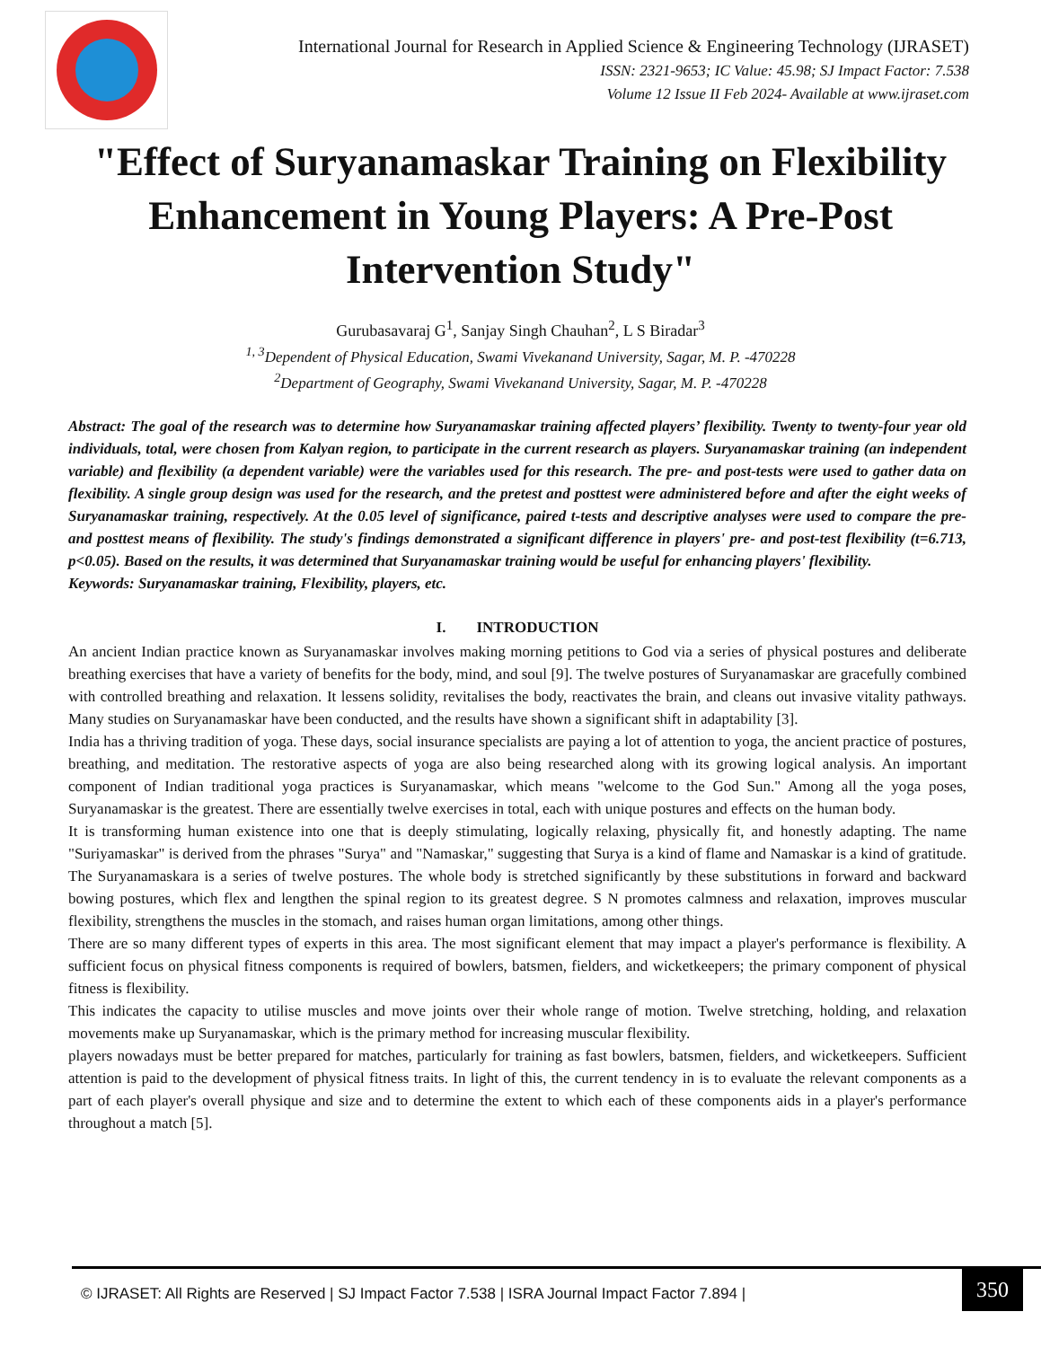International Journal for Research in Applied Science & Engineering Technology (IJRASET)
ISSN: 2321-9653; IC Value: 45.98; SJ Impact Factor: 7.538
Volume 12 Issue II Feb 2024- Available at www.ijraset.com
"Effect of Suryanamaskar Training on Flexibility Enhancement in Young Players: A Pre-Post Intervention Study"
Gurubasavaraj G<sup>1</sup>, Sanjay Singh Chauhan<sup>2</sup>, L S Biradar<sup>3</sup>
<sup>1, 3</sup>Dependent of Physical Education, Swami Vivekanand University, Sagar, M. P. -470228
<sup>2</sup> Department of Geography, Swami Vivekanand University, Sagar, M. P. -470228
Abstract: The goal of the research was to determine how Suryanamaskar training affected players’ flexibility. Twenty to twenty-four year old individuals, total, were chosen from Kalyan region, to participate in the current research as players. Suryanamaskar training (an independent variable) and flexibility (a dependent variable) were the variables used for this research. The pre- and post-tests were used to gather data on flexibility. A single group design was used for the research, and the pretest and posttest were administered before and after the eight weeks of Suryanamaskar training, respectively. At the 0.05 level of significance, paired t-tests and descriptive analyses were used to compare the pre- and posttest means of flexibility. The study's findings demonstrated a significant difference in players' pre- and post-test flexibility (t=6.713, p<0.05). Based on the results, it was determined that Suryanamaskar training would be useful for enhancing players' flexibility.
Keywords: Suryanamaskar training, Flexibility, players, etc.
I. INTRODUCTION
An ancient Indian practice known as Suryanamaskar involves making morning petitions to God via a series of physical postures and deliberate breathing exercises that have a variety of benefits for the body, mind, and soul [9]. The twelve postures of Suryanamaskar are gracefully combined with controlled breathing and relaxation. It lessens solidity, revitalises the body, reactivates the brain, and cleans out invasive vitality pathways. Many studies on Suryanamaskar have been conducted, and the results have shown a significant shift in adaptability [3].
India has a thriving tradition of yoga. These days, social insurance specialists are paying a lot of attention to yoga, the ancient practice of postures, breathing, and meditation. The restorative aspects of yoga are also being researched along with its growing logical analysis. An important component of Indian traditional yoga practices is Suryanamaskar, which means "welcome to the God Sun." Among all the yoga poses, Suryanamaskar is the greatest. There are essentially twelve exercises in total, each with unique postures and effects on the human body.
It is transforming human existence into one that is deeply stimulating, logically relaxing, physically fit, and honestly adapting. The name "Suriyamaskar" is derived from the phrases "Surya" and "Namaskar," suggesting that Surya is a kind of flame and Namaskar is a kind of gratitude. The Suryanamaskara is a series of twelve postures. The whole body is stretched significantly by these substitutions in forward and backward bowing postures, which flex and lengthen the spinal region to its greatest degree. S N promotes calmness and relaxation, improves muscular flexibility, strengthens the muscles in the stomach, and raises human organ limitations, among other things.
There are so many different types of experts in this area. The most significant element that may impact a player's performance is flexibility. A sufficient focus on physical fitness components is required of bowlers, batsmen, fielders, and wicketkeepers; the primary component of physical fitness is flexibility.
This indicates the capacity to utilise muscles and move joints over their whole range of motion. Twelve stretching, holding, and relaxation movements make up Suryanamaskar, which is the primary method for increasing muscular flexibility.
players nowadays must be better prepared for matches, particularly for training as fast bowlers, batsmen, fielders, and wicketkeepers. Sufficient attention is paid to the development of physical fitness traits. In light of this, the current tendency in is to evaluate the relevant components as a part of each player's overall physique and size and to determine the extent to which each of these components aids in a player's performance throughout a match [5].
© IJRASET: All Rights are Reserved | SJ Impact Factor 7.538 | ISRA Journal Impact Factor 7.894 | 350